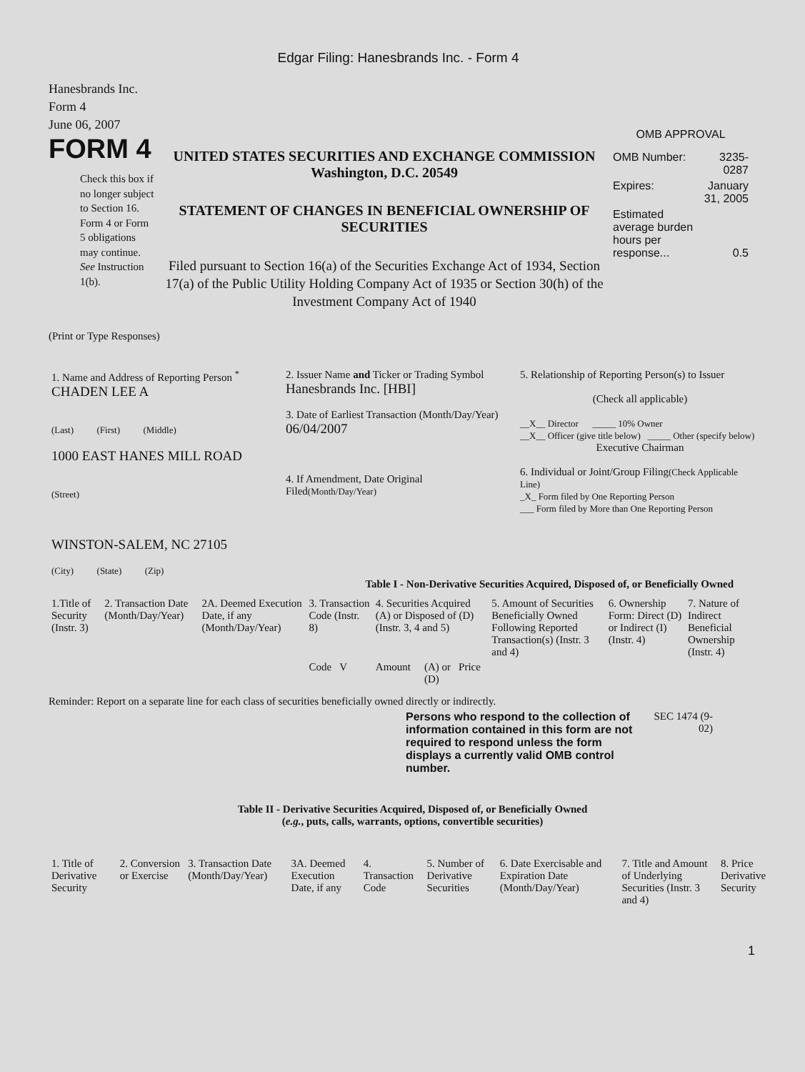Edgar Filing: Hanesbrands Inc. - Form 4
Hanesbrands Inc.
Form 4
June 06, 2007
FORM 4
Check this box if no longer subject to Section 16. Form 4 or Form 5 obligations may continue. See Instruction 1(b).
UNITED STATES SECURITIES AND EXCHANGE COMMISSION
Washington, D.C. 20549
STATEMENT OF CHANGES IN BENEFICIAL OWNERSHIP OF SECURITIES
Filed pursuant to Section 16(a) of the Securities Exchange Act of 1934, Section 17(a) of the Public Utility Holding Company Act of 1935 or Section 30(h) of the Investment Company Act of 1940
OMB APPROVAL
| OMB Number: | 3235-0287 |
| Expires: | January 31, 2005 |
| Estimated average burden hours per response... | 0.5 |
(Print or Type Responses)
| 1. Name and Address of Reporting Person <sup>*</sup> CHADEN LEE A (Last) (First) (Middle) 1000 EAST HANES MILL ROAD (Street) WINSTON-SALEM, NC 27105 (City) (State) (Zip) | 2. Issuer Name and Ticker or Trading Symbol Hanesbrands Inc. [HBI] 3. Date of Earliest Transaction (Month/Day/Year) 06/04/2007 4. If Amendment, Date Original Filed (Month/Day/Year) | 5. Relationship of Reporting Person(s) to Issuer (Check all applicable) __X__ Director _____ 10% Owner __X__ Officer (give title below) _____ Other (specify below) Executive Chairman 6. Individual or Joint/Group Filing (Check Applicable Line) _X_ Form filed by One Reporting Person ___ Form filed by More than One Reporting Person |
Table I - Non-Derivative Securities Acquired, Disposed of, or Beneficially Owned
| 1.Title of Security (Instr. 3) | 2. Transaction Date (Month/Day/Year) | 2A. Deemed Execution Date, if any (Month/Day/Year) | 3. Transaction Code (Instr. 8) | 4. Securities Acquired (A) or Disposed of (D) (Instr. 3, 4 and 5) | | | 5. Amount of Securities Beneficially Owned Following Reported Transaction(s) (Instr. 3 and 4) | 6. Ownership Form: Direct (D) or Indirect (I) (Instr. 4) | 7. Nature of Indirect Beneficial Ownership (Instr. 4) |
| --- | --- | --- | --- | --- | --- | --- | --- | --- | --- |
| | | | Code V | Amount | (A) or (D) | Price | | | |
Reminder: Report on a separate line for each class of securities beneficially owned directly or indirectly.
Persons who respond to the collection of information contained in this form are not required to respond unless the form displays a currently valid OMB control number.
SEC 1474 (9-02)
Table II - Derivative Securities Acquired, Disposed of, or Beneficially Owned
(e.g., puts, calls, warrants, options, convertible securities)
| 1. Title of Derivative Security | 2. Conversion or Exercise | 3. Transaction Date (Month/Day/Year) | 3A. Deemed Execution Date, if any | 4. Transaction Code | 5. Number of Derivative Securities | 6. Date Exercisable and Expiration Date (Month/Day/Year) | 7. Title and Amount of Underlying Securities (Instr. 3 and 4) | 8. Price Derivative Security |
| --- | --- | --- | --- | --- | --- | --- | --- | --- |
1